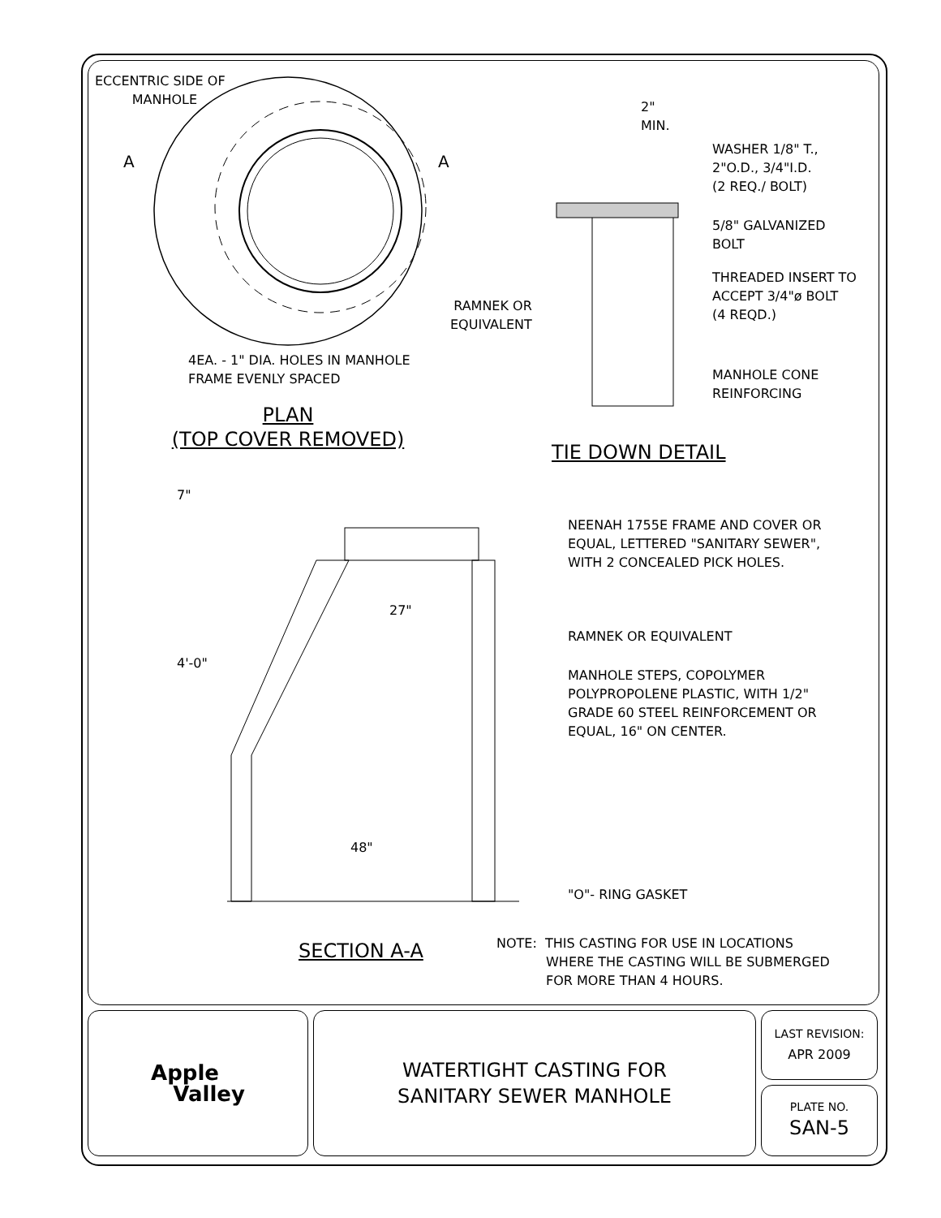ECCENTRIC SIDE OF
MANHOLE
A A
4EA. - 1" DIA. HOLES IN MANHOLE
FRAME EVENLY SPACED
PLAN
(TOP COVER REMOVED)
2"
MIN.
WASHER 1/8" T.,
2"O.D., 3/4"I.D.
(2 REQ./ BOLT)
5/8" GALVANIZED
BOLT
THREADED INSERT TO
ACCEPT 3/4"ø BOLT
(4 REQD.)
RAMNEK OR
EQUIVALENT
MANHOLE CONE
REINFORCING
TIE DOWN DETAIL
7"
NEENAH 1755E FRAME AND COVER OR
EQUAL, LETTERED "SANITARY SEWER",
WITH 2 CONCEALED PICK HOLES.
27"
4'-0"
RAMNEK OR EQUIVALENT
MANHOLE STEPS, COPOLYMER
POLYPROPOLENE PLASTIC, WITH 1/2"
GRADE 60 STEEL REINFORCEMENT OR
EQUAL, 16" ON CENTER.
48"
"O"- RING GASKET
SECTION A-A
NOTE: THIS CASTING FOR USE IN LOCATIONS
WHERE THE CASTING WILL BE SUBMERGED
FOR MORE THAN 4 HOURS.
Apple
Valley
WATERTIGHT CASTING FOR
SANITARY SEWER MANHOLE
LAST REVISION:
APR 2009
PLATE NO.
SAN-5